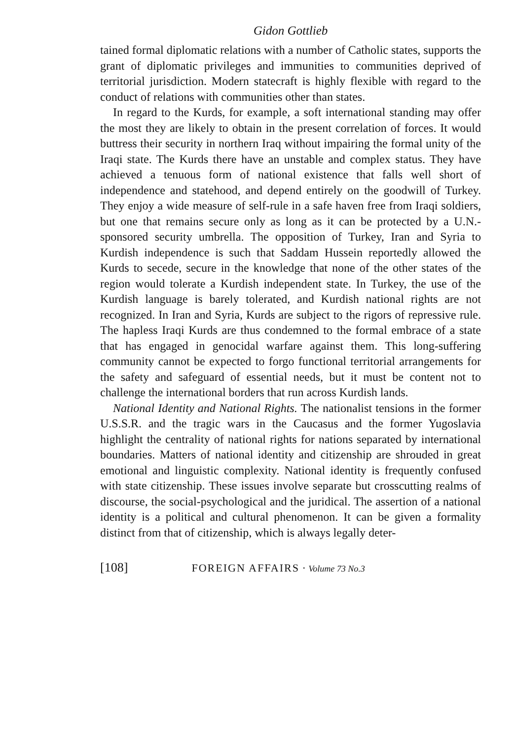Gidon Gottlieb
tained formal diplomatic relations with a number of Catholic states, supports the grant of diplomatic privileges and immunities to communities deprived of territorial jurisdiction. Modern statecraft is highly flexible with regard to the conduct of relations with communities other than states.
In regard to the Kurds, for example, a soft international standing may offer the most they are likely to obtain in the present correlation of forces. It would buttress their security in northern Iraq without impairing the formal unity of the Iraqi state. The Kurds there have an unstable and complex status. They have achieved a tenuous form of national existence that falls well short of independence and statehood, and depend entirely on the goodwill of Turkey. They enjoy a wide measure of self-rule in a safe haven free from Iraqi soldiers, but one that remains secure only as long as it can be protected by a U.N.-sponsored security umbrella. The opposition of Turkey, Iran and Syria to Kurdish independence is such that Saddam Hussein reportedly allowed the Kurds to secede, secure in the knowledge that none of the other states of the region would tolerate a Kurdish independent state. In Turkey, the use of the Kurdish language is barely tolerated, and Kurdish national rights are not recognized. In Iran and Syria, Kurds are subject to the rigors of repressive rule. The hapless Iraqi Kurds are thus condemned to the formal embrace of a state that has engaged in genocidal warfare against them. This long-suffering community cannot be expected to forgo functional territorial arrangements for the safety and safeguard of essential needs, but it must be content not to challenge the international borders that run across Kurdish lands.
National Identity and National Rights. The nationalist tensions in the former U.S.S.R. and the tragic wars in the Caucasus and the former Yugoslavia highlight the centrality of national rights for nations separated by international boundaries. Matters of national identity and citizenship are shrouded in great emotional and linguistic complexity. National identity is frequently confused with state citizenship. These issues involve separate but crosscutting realms of discourse, the social-psychological and the juridical. The assertion of a national identity is a political and cultural phenomenon. It can be given a formality distinct from that of citizenship, which is always legally deter-
[108] FOREIGN AFFAIRS · Volume 73 No.3